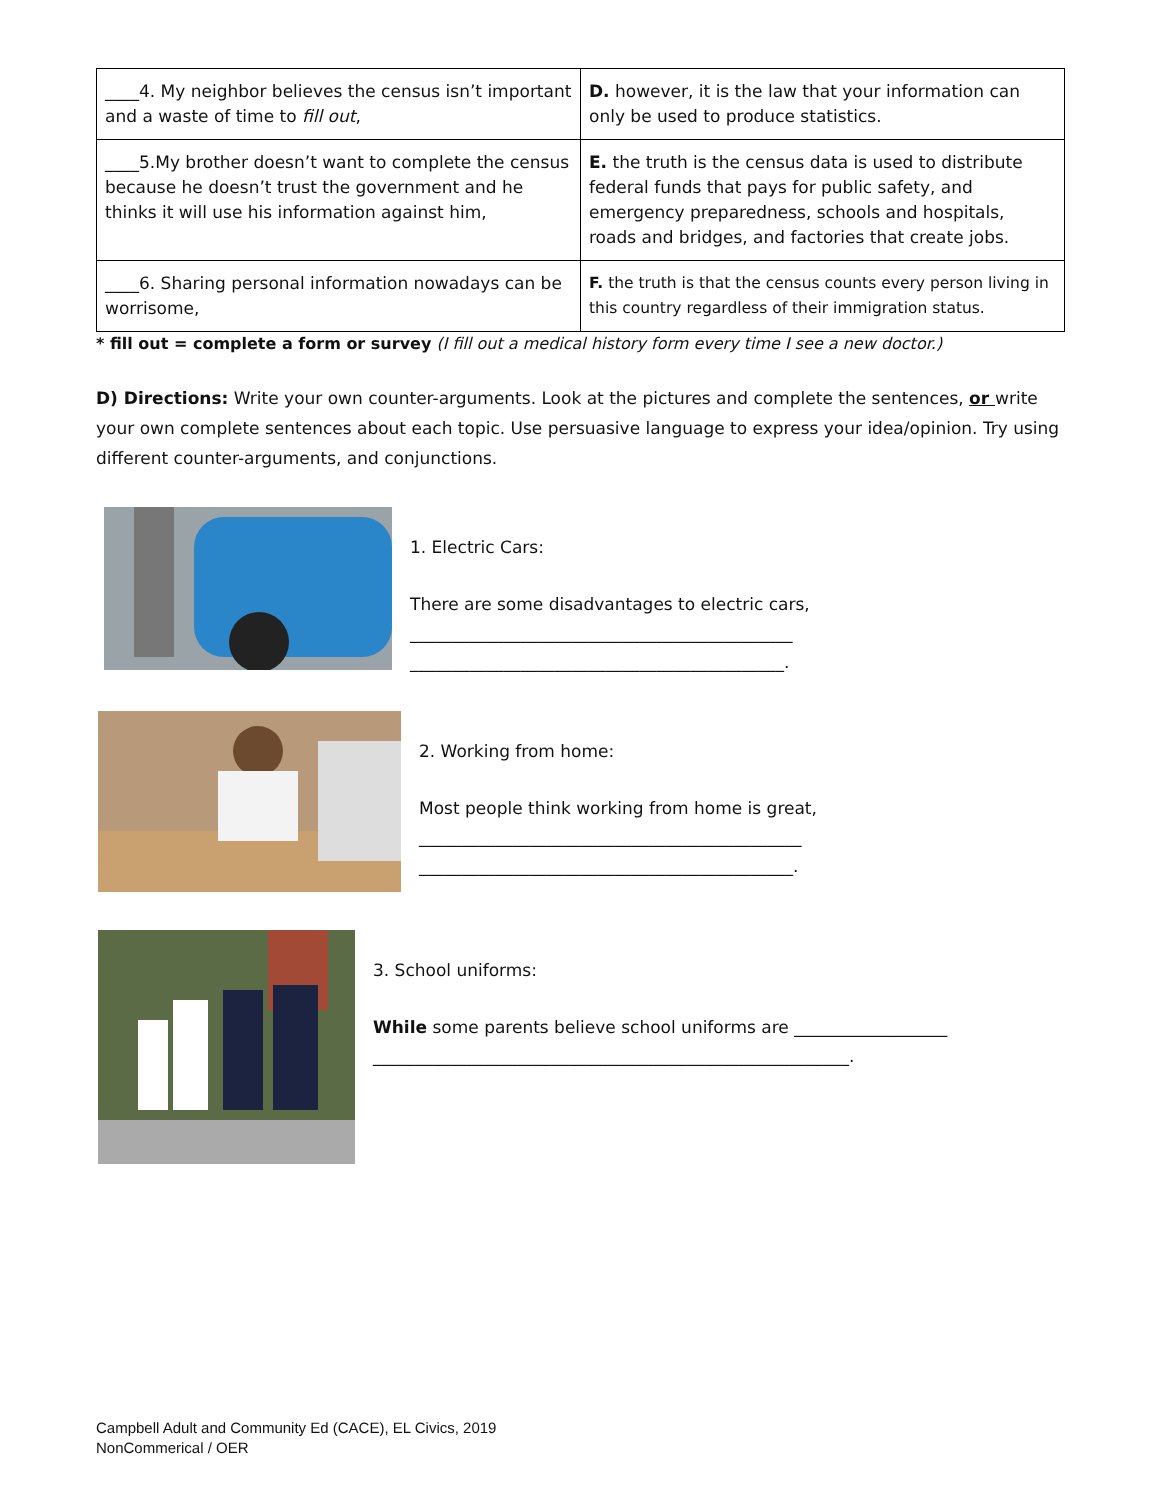| ____4. My neighbor believes the census isn’t important and a waste of time to fill out , | D. however, it is the law that your information can only be used to produce statistics. |
| ____5.My brother doesn’t want to complete the census because he doesn’t trust the government and he thinks it will use his information against him, | E. the truth is the census data is used to distribute federal funds that pays for public safety, and emergency preparedness, schools and hospitals, roads and bridges, and factories that create jobs. |
| ____6. Sharing personal information nowadays can be worrisome, | F. the truth is that the census counts every person living in this country regardless of their immigration status. |
* fill out = complete a form or survey (I fill out a medical history form every time I see a new doctor.)
D) Directions: Write your own counter-arguments. Look at the pictures and complete the sentences, or write your own complete sentences about each topic. Use persuasive language to express your idea/opinion. Try using different counter-arguments, and conjunctions.
1. Electric Cars:
There are some disadvantages to electric cars,
_____________________________________________
____________________________________________.
2. Working from home:
Most people think working from home is great,
_____________________________________________
____________________________________________.
3. School uniforms:
While some parents believe school uniforms are __________________
________________________________________________________.
Campbell Adult and Community Ed (CACE), EL Civics, 2019
NonCommerical / OER